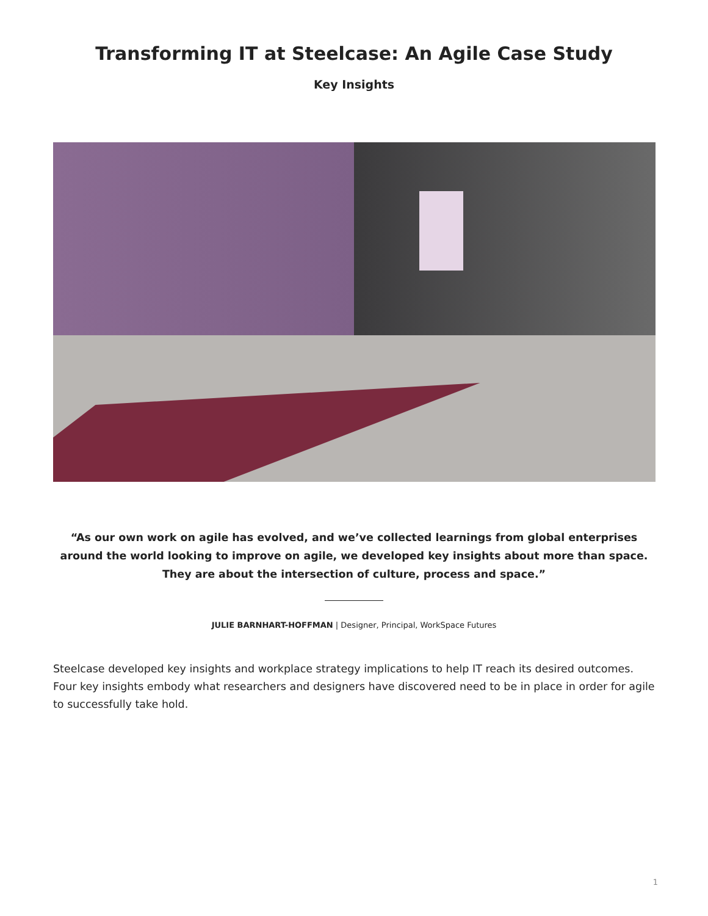Transforming IT at Steelcase: An Agile Case Study
Key Insights
“As our own work on agile has evolved, and we’ve collected learnings from global enterprises around the world looking to improve on agile, we developed key insights about more than space. They are about the intersection of culture, process and space.”
JULIE BARNHART-HOFFMAN | Designer, Principal, WorkSpace Futures
Steelcase developed key insights and workplace strategy implications to help IT reach its desired outcomes. Four key insights embody what researchers and designers have discovered need to be in place in order for agile to successfully take hold.
1